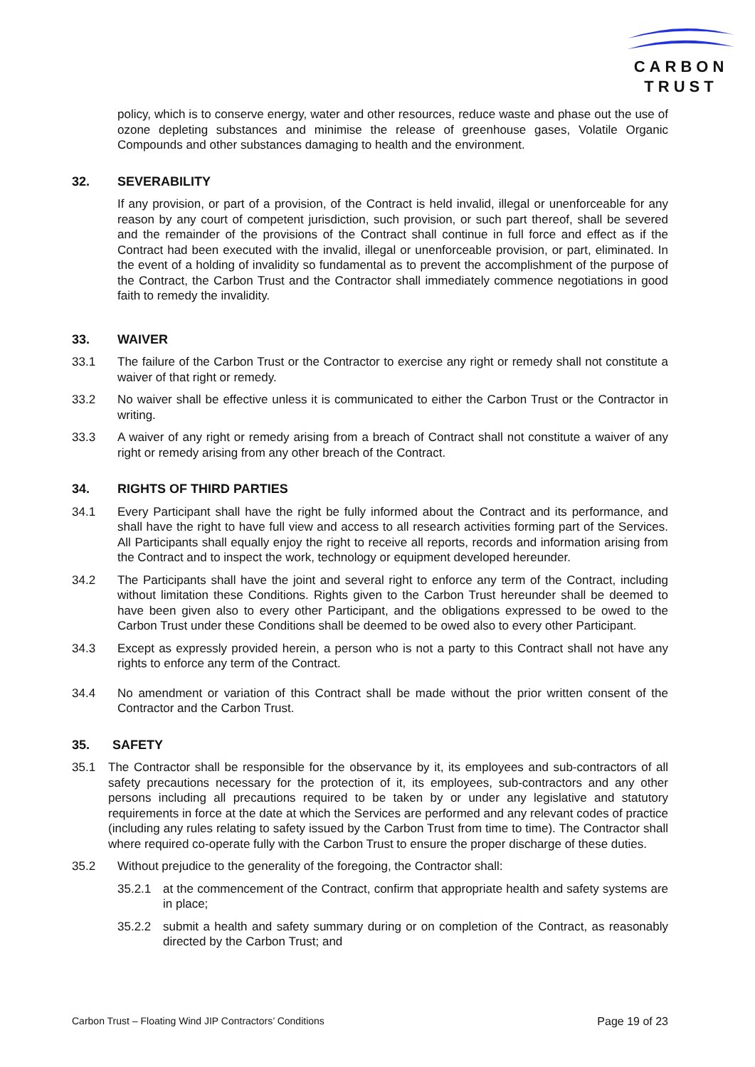CARBON
TRUST
policy, which is to conserve energy, water and other resources, reduce waste and phase out the use of ozone depleting substances and minimise the release of greenhouse gases, Volatile Organic Compounds and other substances damaging to health and the environment.
32. SEVERABILITY
If any provision, or part of a provision, of the Contract is held invalid, illegal or unenforceable for any reason by any court of competent jurisdiction, such provision, or such part thereof, shall be severed and the remainder of the provisions of the Contract shall continue in full force and effect as if the Contract had been executed with the invalid, illegal or unenforceable provision, or part, eliminated. In the event of a holding of invalidity so fundamental as to prevent the accomplishment of the purpose of the Contract, the Carbon Trust and the Contractor shall immediately commence negotiations in good faith to remedy the invalidity.
33. WAIVER
33.1 The failure of the Carbon Trust or the Contractor to exercise any right or remedy shall not constitute a waiver of that right or remedy.
33.2 No waiver shall be effective unless it is communicated to either the Carbon Trust or the Contractor in writing.
33.3 A waiver of any right or remedy arising from a breach of Contract shall not constitute a waiver of any right or remedy arising from any other breach of the Contract.
34. RIGHTS OF THIRD PARTIES
34.1 Every Participant shall have the right be fully informed about the Contract and its performance, and shall have the right to have full view and access to all research activities forming part of the Services. All Participants shall equally enjoy the right to receive all reports, records and information arising from the Contract and to inspect the work, technology or equipment developed hereunder.
34.2 The Participants shall have the joint and several right to enforce any term of the Contract, including without limitation these Conditions. Rights given to the Carbon Trust hereunder shall be deemed to have been given also to every other Participant, and the obligations expressed to be owed to the Carbon Trust under these Conditions shall be deemed to be owed also to every other Participant.
34.3 Except as expressly provided herein, a person who is not a party to this Contract shall not have any rights to enforce any term of the Contract.
34.4 No amendment or variation of this Contract shall be made without the prior written consent of the Contractor and the Carbon Trust.
35. SAFETY
35.1 The Contractor shall be responsible for the observance by it, its employees and sub-contractors of all safety precautions necessary for the protection of it, its employees, sub-contractors and any other persons including all precautions required to be taken by or under any legislative and statutory requirements in force at the date at which the Services are performed and any relevant codes of practice (including any rules relating to safety issued by the Carbon Trust from time to time). The Contractor shall where required co-operate fully with the Carbon Trust to ensure the proper discharge of these duties.
35.2 Without prejudice to the generality of the foregoing, the Contractor shall:
35.2.1 at the commencement of the Contract, confirm that appropriate health and safety systems are in place;
35.2.2 submit a health and safety summary during or on completion of the Contract, as reasonably directed by the Carbon Trust; and
Carbon Trust – Floating Wind JIP Contractors’ Conditions Page 19 of 23